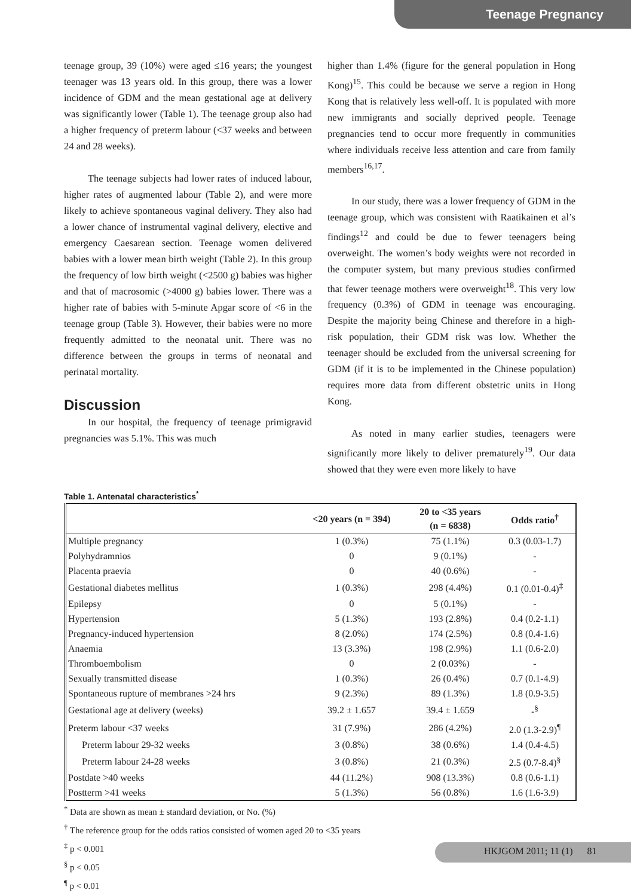Teenage Pregnancy
teenage group, 39 (10%) were aged ≤16 years; the youngest teenager was 13 years old. In this group, there was a lower incidence of GDM and the mean gestational age at delivery was significantly lower (Table 1). The teenage group also had a higher frequency of preterm labour (<37 weeks and between 24 and 28 weeks).
The teenage subjects had lower rates of induced labour, higher rates of augmented labour (Table 2), and were more likely to achieve spontaneous vaginal delivery. They also had a lower chance of instrumental vaginal delivery, elective and emergency Caesarean section. Teenage women delivered babies with a lower mean birth weight (Table 2). In this group the frequency of low birth weight (<2500 g) babies was higher and that of macrosomic (>4000 g) babies lower. There was a higher rate of babies with 5-minute Apgar score of <6 in the teenage group (Table 3). However, their babies were no more frequently admitted to the neonatal unit. There was no difference between the groups in terms of neonatal and perinatal mortality.
Discussion
In our hospital, the frequency of teenage primigravid pregnancies was 5.1%. This was much
higher than 1.4% (figure for the general population in Hong Kong)<sup>15</sup>. This could be because we serve a region in Hong Kong that is relatively less well-off. It is populated with more new immigrants and socially deprived people. Teenage pregnancies tend to occur more frequently in communities where individuals receive less attention and care from family members<sup>16,17</sup>.
In our study, there was a lower frequency of GDM in the teenage group, which was consistent with Raatikainen et al’s findings<sup>12</sup> and could be due to fewer teenagers being overweight. The women’s body weights were not recorded in the computer system, but many previous studies confirmed that fewer teenage mothers were overweight<sup>18</sup>. This very low frequency (0.3%) of GDM in teenage was encouraging. Despite the majority being Chinese and therefore in a high-risk population, their GDM risk was low. Whether the teenager should be excluded from the universal screening for GDM (if it is to be implemented in the Chinese population) requires more data from different obstetric units in Hong Kong.
As noted in many earlier studies, teenagers were significantly more likely to deliver prematurely<sup>19</sup>. Our data showed that they were even more likely to have
Table 1. Antenatal characteristics<sup>*</sup>
| | <20 years (n = 394) | 20 to <35 years (n = 6838) | Odds ratio<sup>†</sup> |
| --- | --- | --- | --- |
| Multiple pregnancy | 1 (0.3%) | 75 (1.1%) | 0.3 (0.03-1.7) |
| Polyhydramnios | 0 | 9 (0.1%) | - |
| Placenta praevia | 0 | 40 (0.6%) | - |
| Gestational diabetes mellitus | 1 (0.3%) | 298 (4.4%) | 0.1 (0.01-0.4)<sup>‡</sup> |
| Epilepsy | 0 | 5 (0.1%) | - |
| Hypertension | 5 (1.3%) | 193 (2.8%) | 0.4 (0.2-1.1) |
| Pregnancy-induced hypertension | 8 (2.0%) | 174 (2.5%) | 0.8 (0.4-1.6) |
| Anaemia | 13 (3.3%) | 198 (2.9%) | 1.1 (0.6-2.0) |
| Thromboembolism | 0 | 2 (0.03%) | - |
| Sexually transmitted disease | 1 (0.3%) | 26 (0.4%) | 0.7 (0.1-4.9) |
| Spontaneous rupture of membranes >24 hrs | 9 (2.3%) | 89 (1.3%) | 1.8 (0.9-3.5) |
| Gestational age at delivery (weeks) | 39.2 ± 1.657 | 39.4 ± 1.659 | -<sup>§</sup> |
| Preterm labour <37 weeks | 31 (7.9%) | 286 (4.2%) | 2.0 (1.3-2.9)<sup>¶</sup> |
| Preterm labour 29-32 weeks | 3 (0.8%) | 38 (0.6%) | 1.4 (0.4-4.5) |
| Preterm labour 24-28 weeks | 3 (0.8%) | 21 (0.3%) | 2.5 (0.7-8.4)<sup>§</sup> |
| Postdate >40 weeks | 44 (11.2%) | 908 (13.3%) | 0.8 (0.6-1.1) |
| Postterm >41 weeks | 5 (1.3%) | 56 (0.8%) | 1.6 (1.6-3.9) |
<sup>*</sup> Data are shown as mean ± standard deviation, or No. (%)
<sup>†</sup> The reference group for the odds ratios consisted of women aged 20 to <35 years
<sup>‡</sup> p < 0.001
<sup>§</sup> p < 0.05
<sup>¶</sup> p < 0.01
HKJGOM 2011; 11 (1) 81